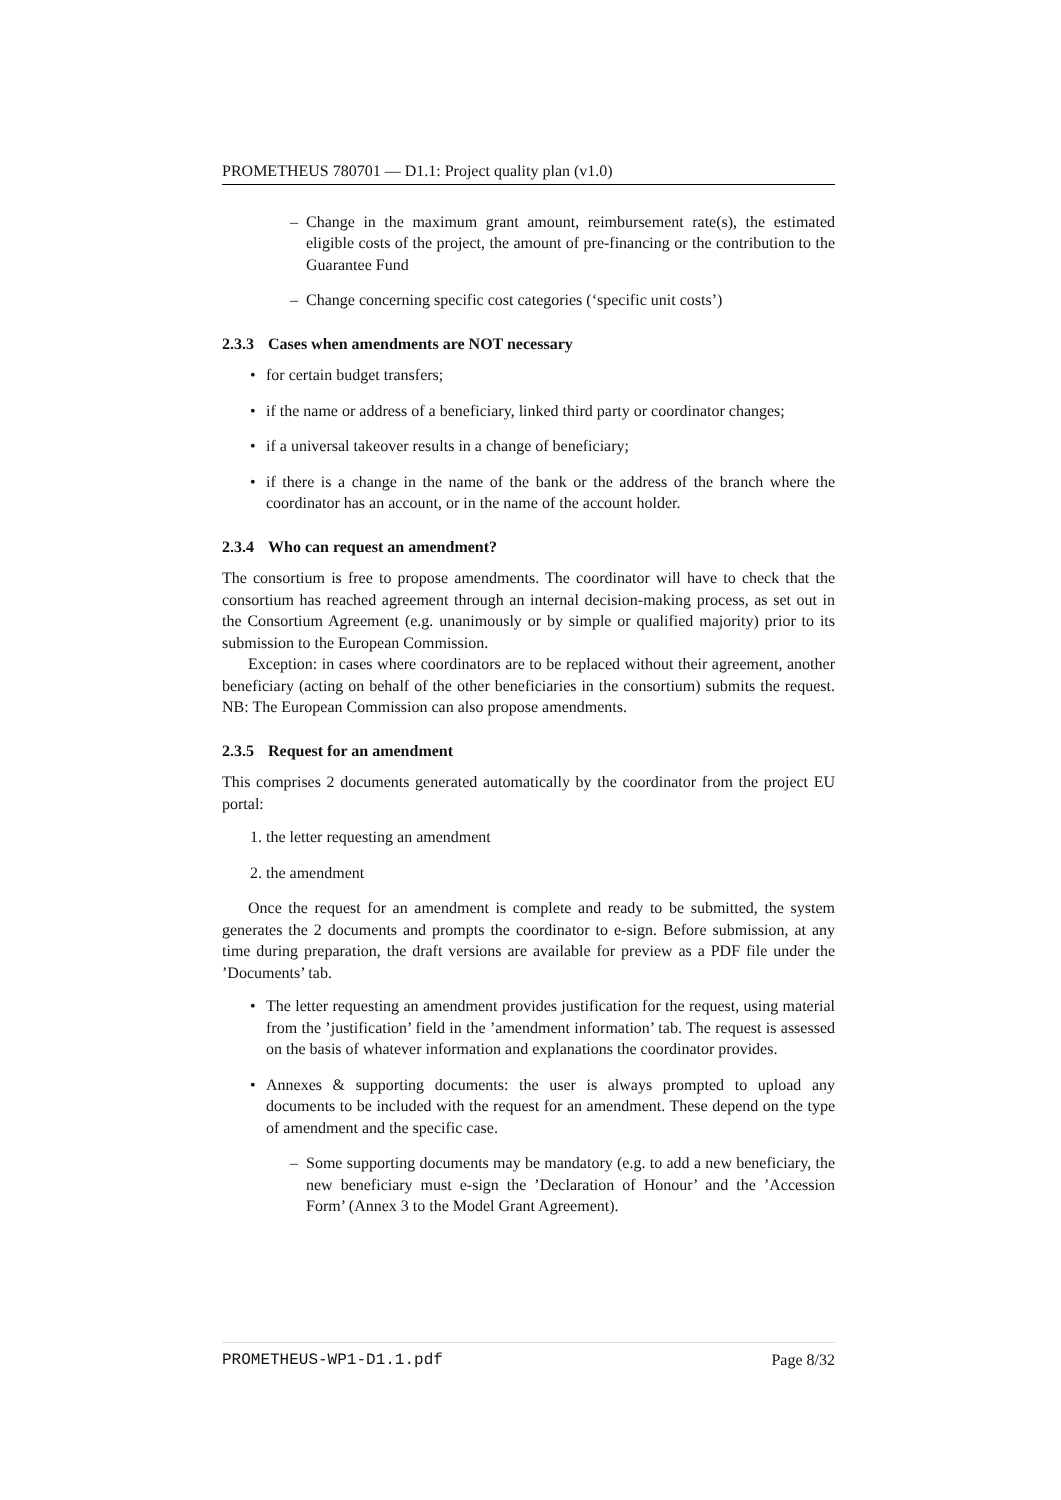PROMETHEUS 780701 — D1.1: Project quality plan (v1.0)
– Change in the maximum grant amount, reimbursement rate(s), the estimated eligible costs of the project, the amount of pre-financing or the contribution to the Guarantee Fund
– Change concerning specific cost categories (‘specific unit costs’)
2.3.3 Cases when amendments are NOT necessary
• for certain budget transfers;
• if the name or address of a beneficiary, linked third party or coordinator changes;
• if a universal takeover results in a change of beneficiary;
• if there is a change in the name of the bank or the address of the branch where the coordinator has an account, or in the name of the account holder.
2.3.4 Who can request an amendment?
The consortium is free to propose amendments. The coordinator will have to check that the consortium has reached agreement through an internal decision-making process, as set out in the Consortium Agreement (e.g. unanimously or by simple or qualified majority) prior to its submission to the European Commission.
Exception: in cases where coordinators are to be replaced without their agreement, another beneficiary (acting on behalf of the other beneficiaries in the consortium) submits the request. NB: The European Commission can also propose amendments.
2.3.5 Request for an amendment
This comprises 2 documents generated automatically by the coordinator from the project EU portal:
1. the letter requesting an amendment
2. the amendment
Once the request for an amendment is complete and ready to be submitted, the system generates the 2 documents and prompts the coordinator to e-sign. Before submission, at any time during preparation, the draft versions are available for preview as a PDF file under the ’Documents’ tab.
• The letter requesting an amendment provides justification for the request, using material from the ’justification’ field in the ’amendment information’ tab. The request is assessed on the basis of whatever information and explanations the coordinator provides.
• Annexes & supporting documents: the user is always prompted to upload any documents to be included with the request for an amendment. These depend on the type of amendment and the specific case.
– Some supporting documents may be mandatory (e.g. to add a new beneficiary, the new beneficiary must e-sign the ’Declaration of Honour’ and the ’Accession Form’ (Annex 3 to the Model Grant Agreement).
PROMETHEUS-WP1-D1.1.pdf Page 8/32